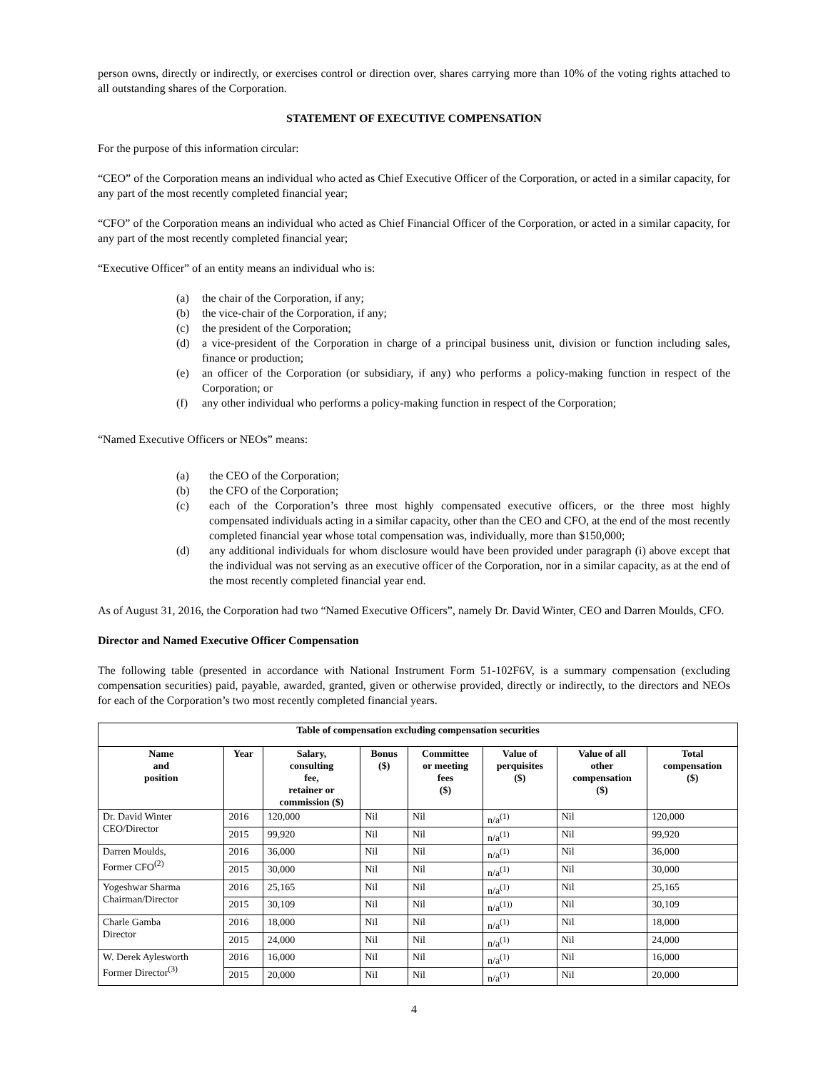person owns, directly or indirectly, or exercises control or direction over, shares carrying more than 10% of the voting rights attached to all outstanding shares of the Corporation.
STATEMENT OF EXECUTIVE COMPENSATION
For the purpose of this information circular:
“CEO” of the Corporation means an individual who acted as Chief Executive Officer of the Corporation, or acted in a similar capacity, for any part of the most recently completed financial year;
“CFO” of the Corporation means an individual who acted as Chief Financial Officer of the Corporation, or acted in a similar capacity, for any part of the most recently completed financial year;
“Executive Officer” of an entity means an individual who is:
(a) the chair of the Corporation, if any;
(b) the vice-chair of the Corporation, if any;
(c) the president of the Corporation;
(d) a vice-president of the Corporation in charge of a principal business unit, division or function including sales, finance or production;
(e) an officer of the Corporation (or subsidiary, if any) who performs a policy-making function in respect of the Corporation; or
(f) any other individual who performs a policy-making function in respect of the Corporation;
“Named Executive Officers or NEOs” means:
(a) the CEO of the Corporation;
(b) the CFO of the Corporation;
(c) each of the Corporation’s three most highly compensated executive officers, or the three most highly compensated individuals acting in a similar capacity, other than the CEO and CFO, at the end of the most recently completed financial year whose total compensation was, individually, more than $150,000;
(d) any additional individuals for whom disclosure would have been provided under paragraph (i) above except that the individual was not serving as an executive officer of the Corporation, nor in a similar capacity, as at the end of the most recently completed financial year end.
As of August 31, 2016, the Corporation had two “Named Executive Officers”, namely Dr. David Winter, CEO and Darren Moulds, CFO.
Director and Named Executive Officer Compensation
The following table (presented in accordance with National Instrument Form 51-102F6V, is a summary compensation (excluding compensation securities) paid, payable, awarded, granted, given or otherwise provided, directly or indirectly, to the directors and NEOs for each of the Corporation’s two most recently completed financial years.
| Table of compensation excluding compensation securities | | | | | | | |
| --- | --- | --- | --- | --- | --- | --- | --- |
| Name and position | Year | Salary, consulting fee, retainer or commission ($) | Bonus ($) | Committee or meeting fees ($) | Value of perquisites ($) | Value of all other compensation ($) | Total compensation ($) |
| Dr. David Winter CEO/Director | 2016 | 120,000 | Nil | Nil | n/a<sup>(1)</sup> | Nil | 120,000 |
| | 2015 | 99,920 | Nil | Nil | n/a<sup>(1)</sup> | Nil | 99,920 |
| Darren Moulds, Former CFO<sup>(2)</sup> | 2016 | 36,000 | Nil | Nil | n/a<sup>(1)</sup> | Nil | 36,000 |
| | 2015 | 30,000 | Nil | Nil | n/a<sup>(1)</sup> | Nil | 30,000 |
| Yogeshwar Sharma Chairman/Director | 2016 | 25,165 | Nil | Nil | n/a<sup>(1)</sup> | Nil | 25,165 |
| | 2015 | 30,109 | Nil | Nil | n/a<sup>(1))</sup> | Nil | 30,109 |
| Charle Gamba Director | 2016 | 18,000 | Nil | Nil | n/a<sup>(1)</sup> | Nil | 18,000 |
| | 2015 | 24,000 | Nil | Nil | n/a<sup>(1)</sup> | Nil | 24,000 |
| W. Derek Aylesworth Former Director<sup>(3)</sup> | 2016 | 16,000 | Nil | Nil | n/a<sup>(1)</sup> | Nil | 16,000 |
| | 2015 | 20,000 | Nil | Nil | n/a<sup>(1)</sup> | Nil | 20,000 |
4